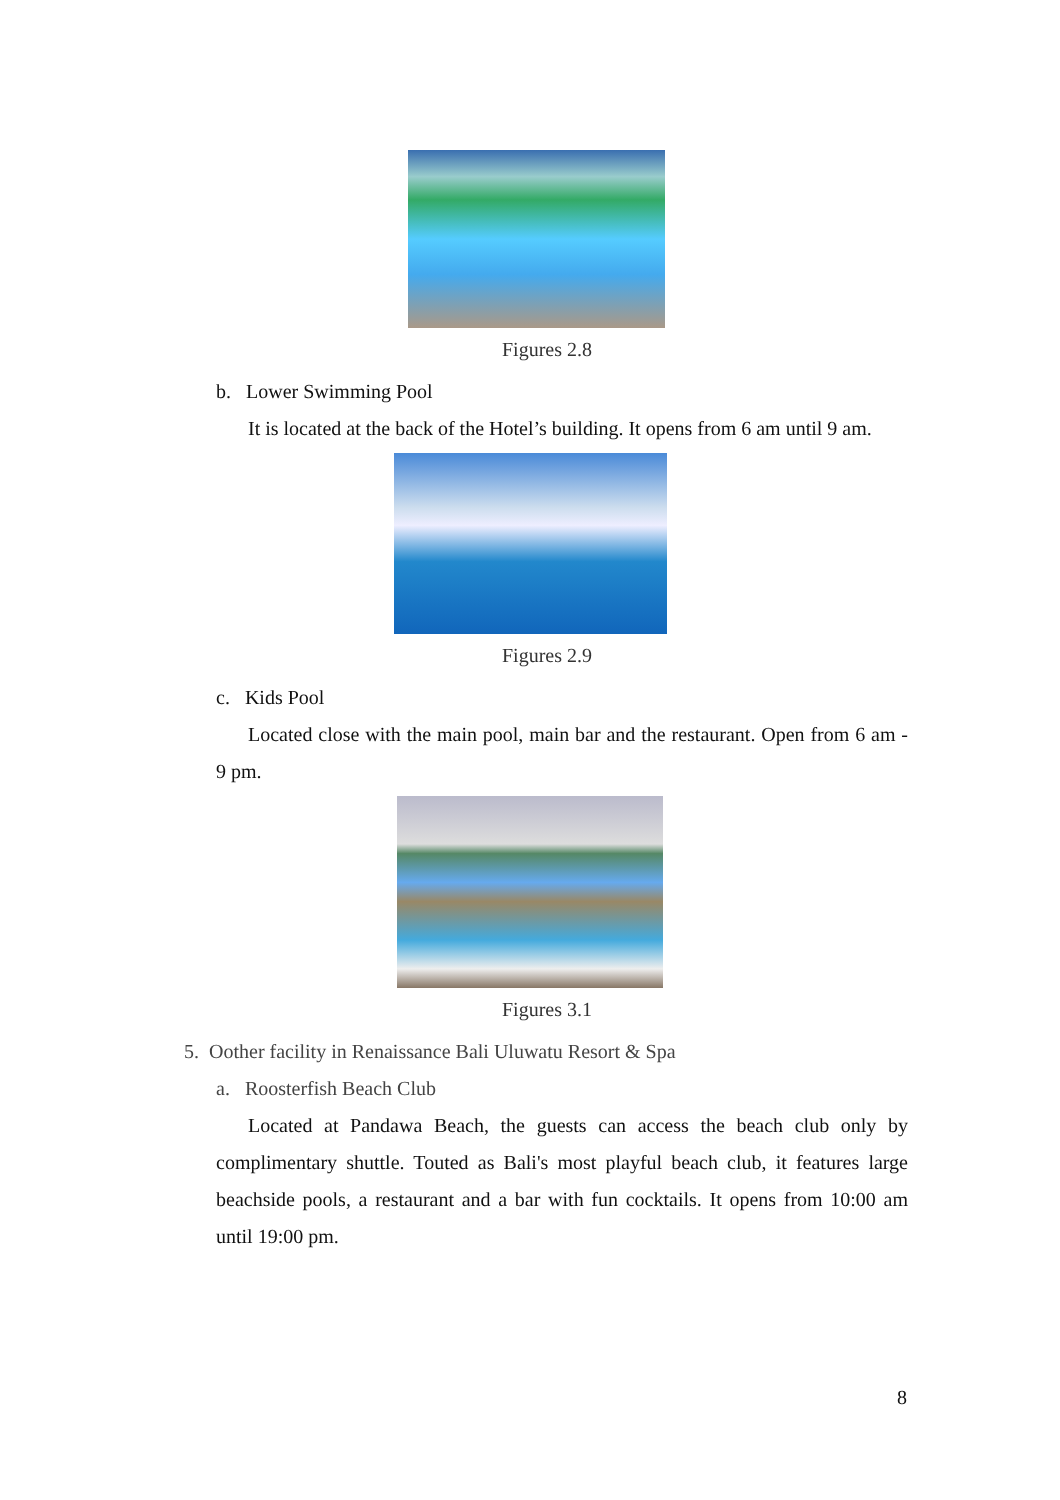Figures 2.8
b. Lower Swimming Pool
It is located at the back of the Hotel’s building. It opens from 6 am until 9 am.
Figures 2.9
c. Kids Pool
Located close with the main pool, main bar and the restaurant. Open from 6 am - 9 pm.
Figures 3.1
5. Oother facility in Renaissance Bali Uluwatu Resort & Spa
a. Roosterfish Beach Club
Located at Pandawa Beach, the guests can access the beach club only by complimentary shuttle. Touted as Bali's most playful beach club, it features large beachside pools, a restaurant and a bar with fun cocktails. It opens from 10:00 am until 19:00 pm.
8